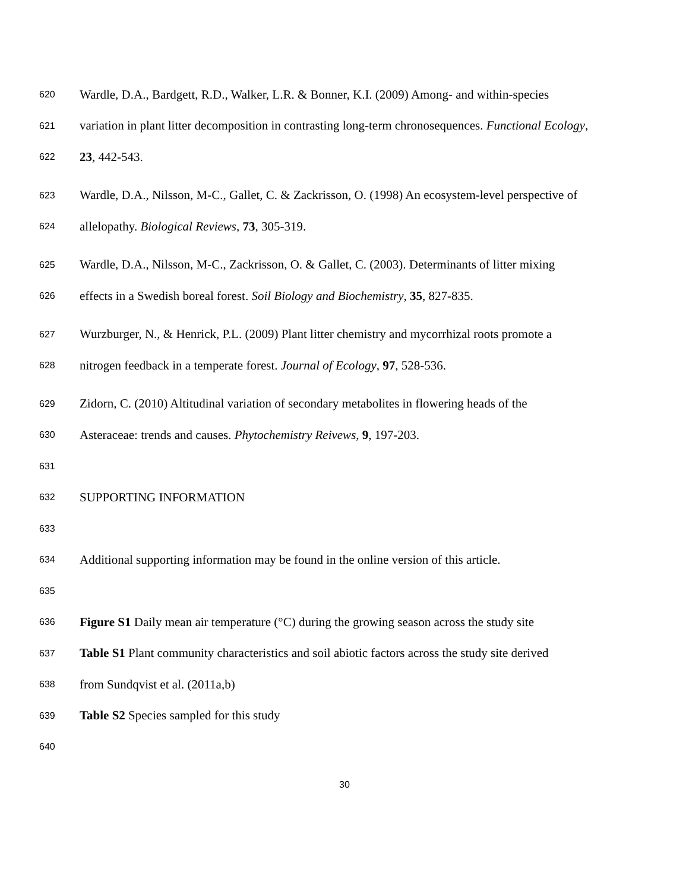620 Wardle, D.A., Bardgett, R.D., Walker, L.R. & Bonner, K.I. (2009) Among- and within-species
621 variation in plant litter decomposition in contrasting long-term chronosequences. Functional Ecology,
622 23, 442-543.
623 Wardle, D.A., Nilsson, M-C., Gallet, C. & Zackrisson, O. (1998) An ecosystem-level perspective of
624 allelopathy. Biological Reviews, 73, 305-319.
625 Wardle, D.A., Nilsson, M-C., Zackrisson, O. & Gallet, C. (2003). Determinants of litter mixing
626 effects in a Swedish boreal forest. Soil Biology and Biochemistry, 35, 827-835.
627 Wurzburger, N., & Henrick, P.L. (2009) Plant litter chemistry and mycorrhizal roots promote a
628 nitrogen feedback in a temperate forest. Journal of Ecology, 97, 528-536.
629 Zidorn, C. (2010) Altitudinal variation of secondary metabolites in flowering heads of the
630 Asteraceae: trends and causes. Phytochemistry Reivews, 9, 197-203.
631
632 SUPPORTING INFORMATION
633
634 Additional supporting information may be found in the online version of this article.
635
636 Figure S1 Daily mean air temperature (°C) during the growing season across the study site
637 Table S1 Plant community characteristics and soil abiotic factors across the study site derived
638 from Sundqvist et al. (2011a,b)
639 Table S2 Species sampled for this study
640
30